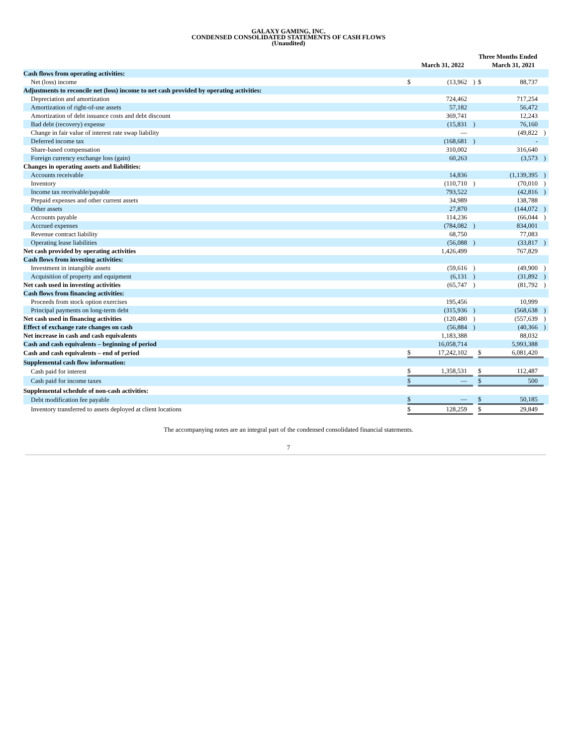GALAXY GAMING, INC.
CONDENSED CONSOLIDATED STATEMENTS OF CASH FLOWS
(Unaudited)
| | Three Months Ended | | | | | |
| --- | --- | --- | --- | --- | --- | --- |
| | March 31, 2022 | | | March 31, 2021 | | |
| Cash flows from operating activities: | | | | | | |
| Net (loss) income | $ | (13,962 | ) | $ | 88,737 | |
| Adjustments to reconcile net (loss) income to net cash provided by operating activities: | | | | | | |
| Depreciation and amortization | | 724,462 | | | 717,254 | |
| Amortization of right-of-use assets | | 57,182 | | | 56,472 | |
| Amortization of debt issuance costs and debt discount | | 369,741 | | | 12,243 | |
| Bad debt (recovery) expense | | (15,831 | ) | | 76,160 | |
| Change in fair value of interest rate swap liability | | — | | | (49,822 | ) |
| Deferred income tax | | (168,681 | ) | | - | |
| Share-based compensation | | 310,002 | | | 316,640 | |
| Foreign currency exchange loss (gain) | | 60,263 | | | (3,573 | ) |
| Changes in operating assets and liabilities: | | | | | | |
| Accounts receivable | | 14,836 | | | (1,139,395 | ) |
| Inventory | | (110,710 | ) | | (70,010 | ) |
| Income tax receivable/payable | | 793,522 | | | (42,816 | ) |
| Prepaid expenses and other current assets | | 34,989 | | | 138,788 | |
| Other assets | | 27,870 | | | (144,072 | ) |
| Accounts payable | | 114,236 | | | (66,044 | ) |
| Accrued expenses | | (784,082 | ) | | 834,001 | |
| Revenue contract liability | | 68,750 | | | 77,083 | |
| Operating lease liabilities | | (56,088 | ) | | (33,817 | ) |
| Net cash provided by operating activities | | 1,426,499 | | | 767,829 | |
| Cash flows from investing activities: | | | | | | |
| Investment in intangible assets | | (59,616 | ) | | (49,900 | ) |
| Acquisition of property and equipment | | (6,131 | ) | | (31,892 | ) |
| Net cash used in investing activities | | (65,747 | ) | | (81,792 | ) |
| Cash flows from financing activities: | | | | | | |
| Proceeds from stock option exercises | | 195,456 | | | 10,999 | |
| Principal payments on long-term debt | | (315,936 | ) | | (568,638 | ) |
| Net cash used in financing activities | | (120,480 | ) | | (557,639 | ) |
| Effect of exchange rate changes on cash | | (56,884 | ) | | (40,366 | ) |
| Net increase in cash and cash equivalents | | 1,183,388 | | | 88,032 | |
| Cash and cash equivalents – beginning of period | | 16,058,714 | | | 5,993,388 | |
| Cash and cash equivalents – end of period | $ | 17,242,102 | | $ | 6,081,420 | |
| Supplemental cash flow information: | | | | | | |
| Cash paid for interest | $ | 1,358,531 | | $ | 112,487 | |
| Cash paid for income taxes | $ | — | | $ | 500 | |
| Supplemental schedule of non-cash activities: | | | | | | |
| Debt modification fee payable | $ | — | | $ | 50,185 | |
| Inventory transferred to assets deployed at client locations | $ | 128,259 | | $ | 29,849 | |
The accompanying notes are an integral part of the condensed consolidated financial statements.
7